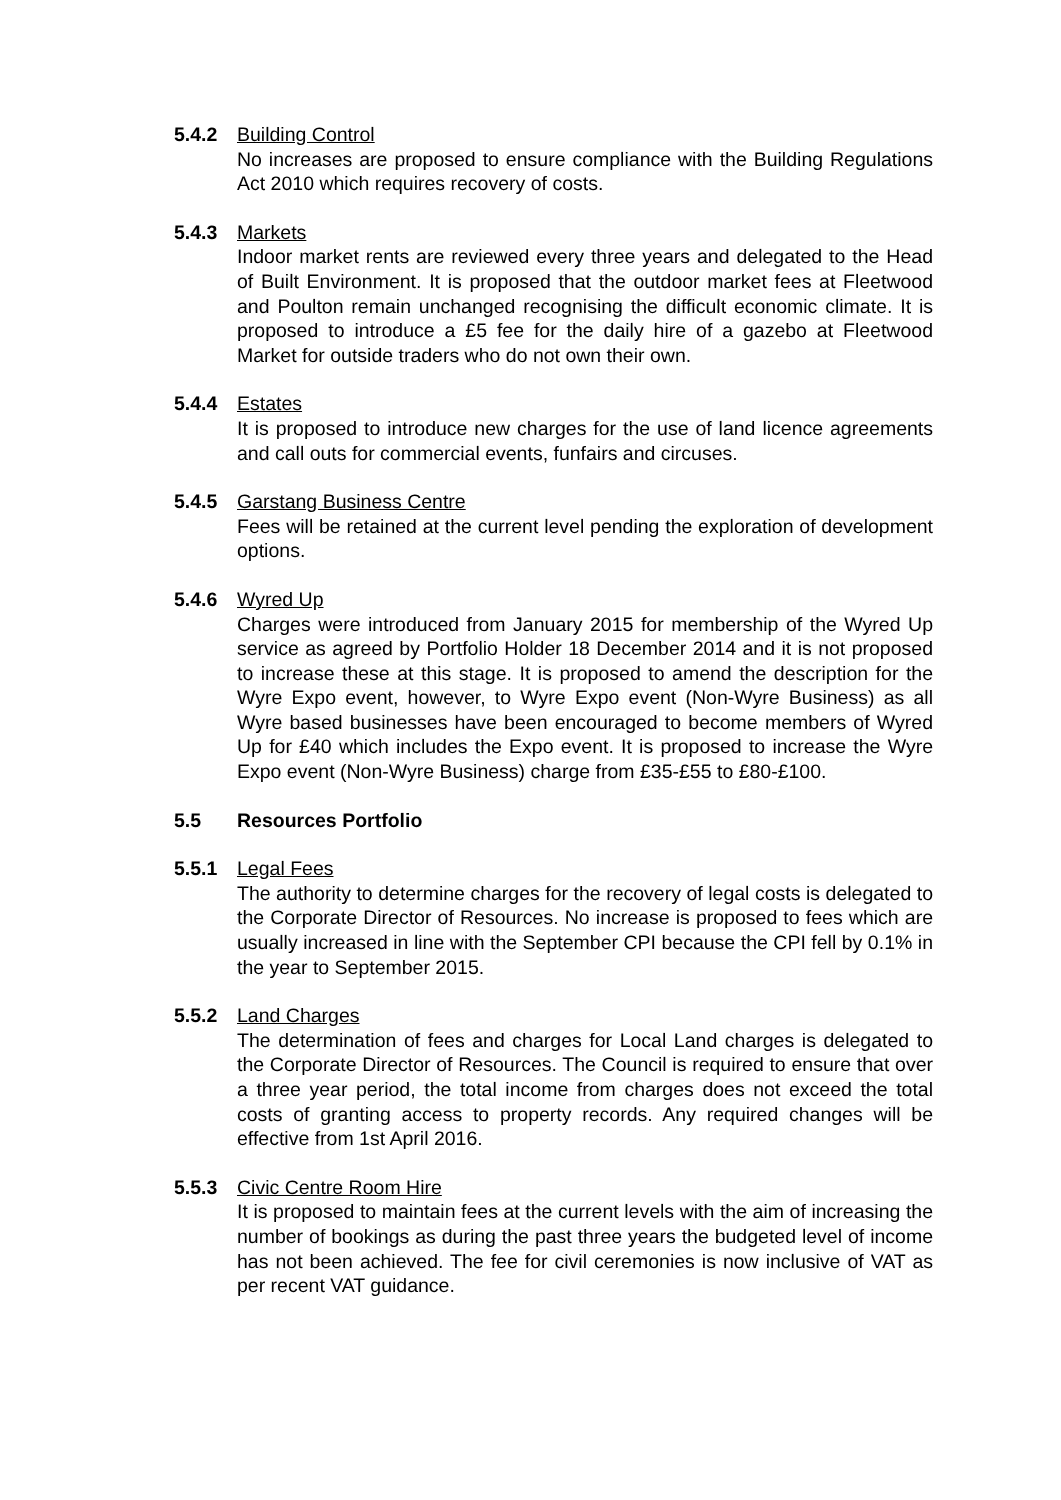5.4.2 Building Control
No increases are proposed to ensure compliance with the Building Regulations Act 2010 which requires recovery of costs.
5.4.3 Markets
Indoor market rents are reviewed every three years and delegated to the Head of Built Environment. It is proposed that the outdoor market fees at Fleetwood and Poulton remain unchanged recognising the difficult economic climate. It is proposed to introduce a £5 fee for the daily hire of a gazebo at Fleetwood Market for outside traders who do not own their own.
5.4.4 Estates
It is proposed to introduce new charges for the use of land licence agreements and call outs for commercial events, funfairs and circuses.
5.4.5 Garstang Business Centre
Fees will be retained at the current level pending the exploration of development options.
5.4.6 Wyred Up
Charges were introduced from January 2015 for membership of the Wyred Up service as agreed by Portfolio Holder 18 December 2014 and it is not proposed to increase these at this stage. It is proposed to amend the description for the Wyre Expo event, however, to Wyre Expo event (Non-Wyre Business) as all Wyre based businesses have been encouraged to become members of Wyred Up for £40 which includes the Expo event. It is proposed to increase the Wyre Expo event (Non-Wyre Business) charge from £35-£55 to £80-£100.
5.5 Resources Portfolio
5.5.1 Legal Fees
The authority to determine charges for the recovery of legal costs is delegated to the Corporate Director of Resources. No increase is proposed to fees which are usually increased in line with the September CPI because the CPI fell by 0.1% in the year to September 2015.
5.5.2 Land Charges
The determination of fees and charges for Local Land charges is delegated to the Corporate Director of Resources. The Council is required to ensure that over a three year period, the total income from charges does not exceed the total costs of granting access to property records. Any required changes will be effective from 1st April 2016.
5.5.3 Civic Centre Room Hire
It is proposed to maintain fees at the current levels with the aim of increasing the number of bookings as during the past three years the budgeted level of income has not been achieved. The fee for civil ceremonies is now inclusive of VAT as per recent VAT guidance.